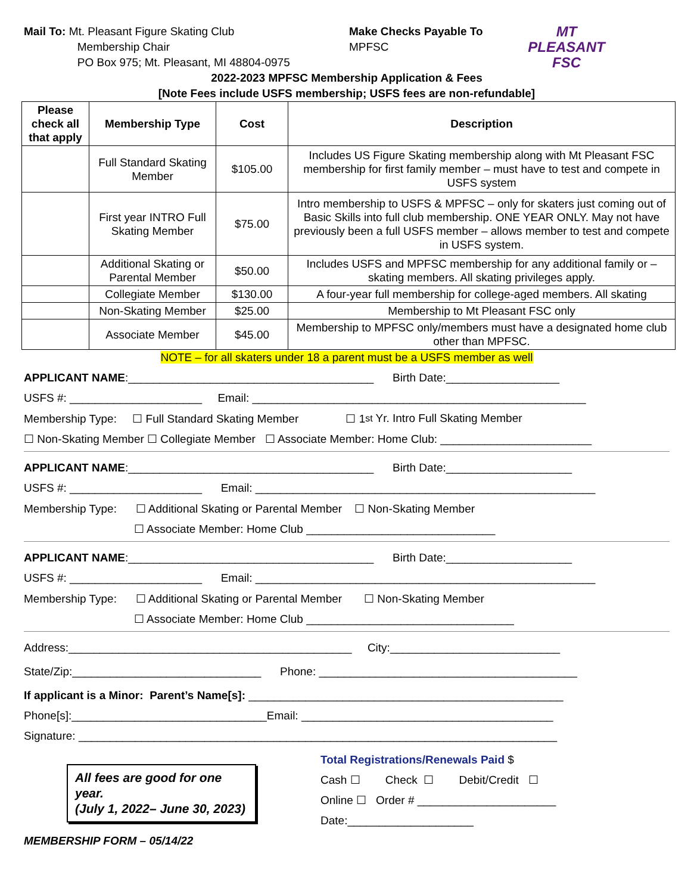Mail To: Mt. Pleasant Figure Skating Club
Membership Chair
PO Box 975; Mt. Pleasant, MI 48804-0975
Make Checks Payable To
MPFSC
MT PLEASANT
FSC
2022-2023 MPFSC Membership Application & Fees
[Note Fees include USFS membership; USFS fees are non-refundable]
| Please check all that apply | Membership Type | Cost | Description |
| --- | --- | --- | --- |
| | Full Standard Skating Member | $105.00 | Includes US Figure Skating membership along with Mt Pleasant FSC membership for first family member – must have to test and compete in USFS system |
| | First year INTRO Full Skating Member | $75.00 | Intro membership to USFS & MPFSC – only for skaters just coming out of Basic Skills into full club membership. ONE YEAR ONLY. May not have previously been a full USFS member – allows member to test and compete in USFS system. |
| | Additional Skating or Parental Member | $50.00 | Includes USFS and MPFSC membership for any additional family or – skating members. All skating privileges apply. |
| | Collegiate Member | $130.00 | A four-year full membership for college-aged members. All skating |
| | Non-Skating Member | $25.00 | Membership to Mt Pleasant FSC only |
| | Associate Member | $45.00 | Membership to MPFSC only/members must have a designated home club other than MPFSC. |
NOTE – for all skaters under 18 a parent must be a USFS member as well
APPLICANT NAME:_______________________________________ Birth Date:__________________
USFS #: _____________________ Email: _____________________________________________________
Membership Type: ☐ Full Standard Skating Member ☐ 1<sup>st</sup> Yr. Intro Full Skating Member
☐ Non-Skating Member ☐ Collegiate Member ☐ Associate Member: Home Club: ________________________
APPLICANT NAME:_______________________________________ Birth Date:____________________
USFS #: _____________________ Email: ______________________________________________________
Membership Type: ☐ Additional Skating or Parental Member ☐ Non-Skating Member
☐ Associate Member: Home Club ______________________________
APPLICANT NAME:_______________________________________ Birth Date:____________________
USFS #: _____________________ Email: ______________________________________________________
Membership Type: ☐ Additional Skating or Parental Member ☐ Non-Skating Member
☐ Associate Member: Home Club _________________________________
Address:_____________________________________________ City:___________________________
State/Zip:______________________________ Phone: _________________________________________
If applicant is a Minor: Parent’s Name[s]: __________________________________________________
Phone[s]:_______________________________Email: ________________________________________
Signature: ____________________________________________________________________________
All fees are good for one year.
(July 1, 2022– June 30, 2023)
Total Registrations/Renewals Paid $
Cash ☐ Check ☐ Debit/Credit ☐
Online ☐ Order # ______________________
Date:____________________
MEMBERSHIP FORM – 05/14/22